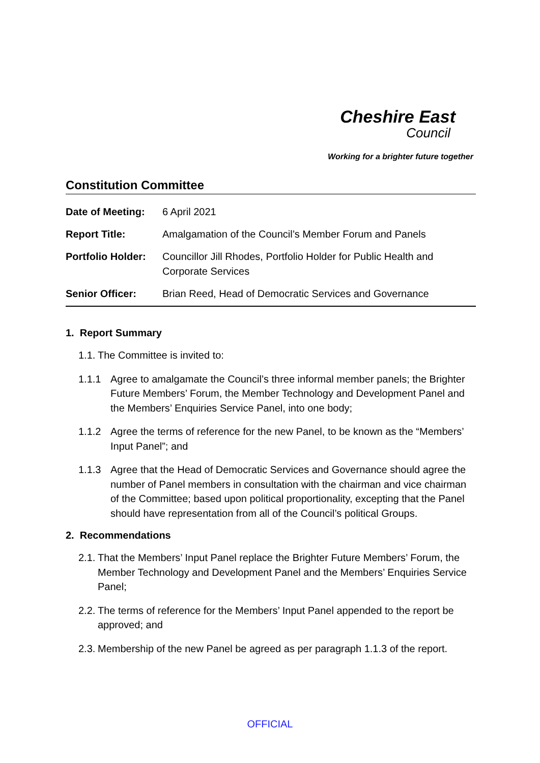Cheshire East
Council
Working for a brighter future together
Constitution Committee
| Date of Meeting: | 6 April 2021 |
| Report Title: | Amalgamation of the Council’s Member Forum and Panels |
| Portfolio Holder: | Councillor Jill Rhodes, Portfolio Holder for Public Health and Corporate Services |
| Senior Officer: | Brian Reed, Head of Democratic Services and Governance |
1. Report Summary
1.1. The Committee is invited to:
1.1.1 Agree to amalgamate the Council’s three informal member panels; the Brighter Future Members’ Forum, the Member Technology and Development Panel and the Members’ Enquiries Service Panel, into one body;
1.1.2 Agree the terms of reference for the new Panel, to be known as the “Members’ Input Panel”; and
1.1.3 Agree that the Head of Democratic Services and Governance should agree the number of Panel members in consultation with the chairman and vice chairman of the Committee; based upon political proportionality, excepting that the Panel should have representation from all of the Council’s political Groups.
2. Recommendations
2.1. That the Members’ Input Panel replace the Brighter Future Members’ Forum, the Member Technology and Development Panel and the Members’ Enquiries Service Panel;
2.2. The terms of reference for the Members’ Input Panel appended to the report be approved; and
2.3. Membership of the new Panel be agreed as per paragraph 1.1.3 of the report.
OFFICIAL